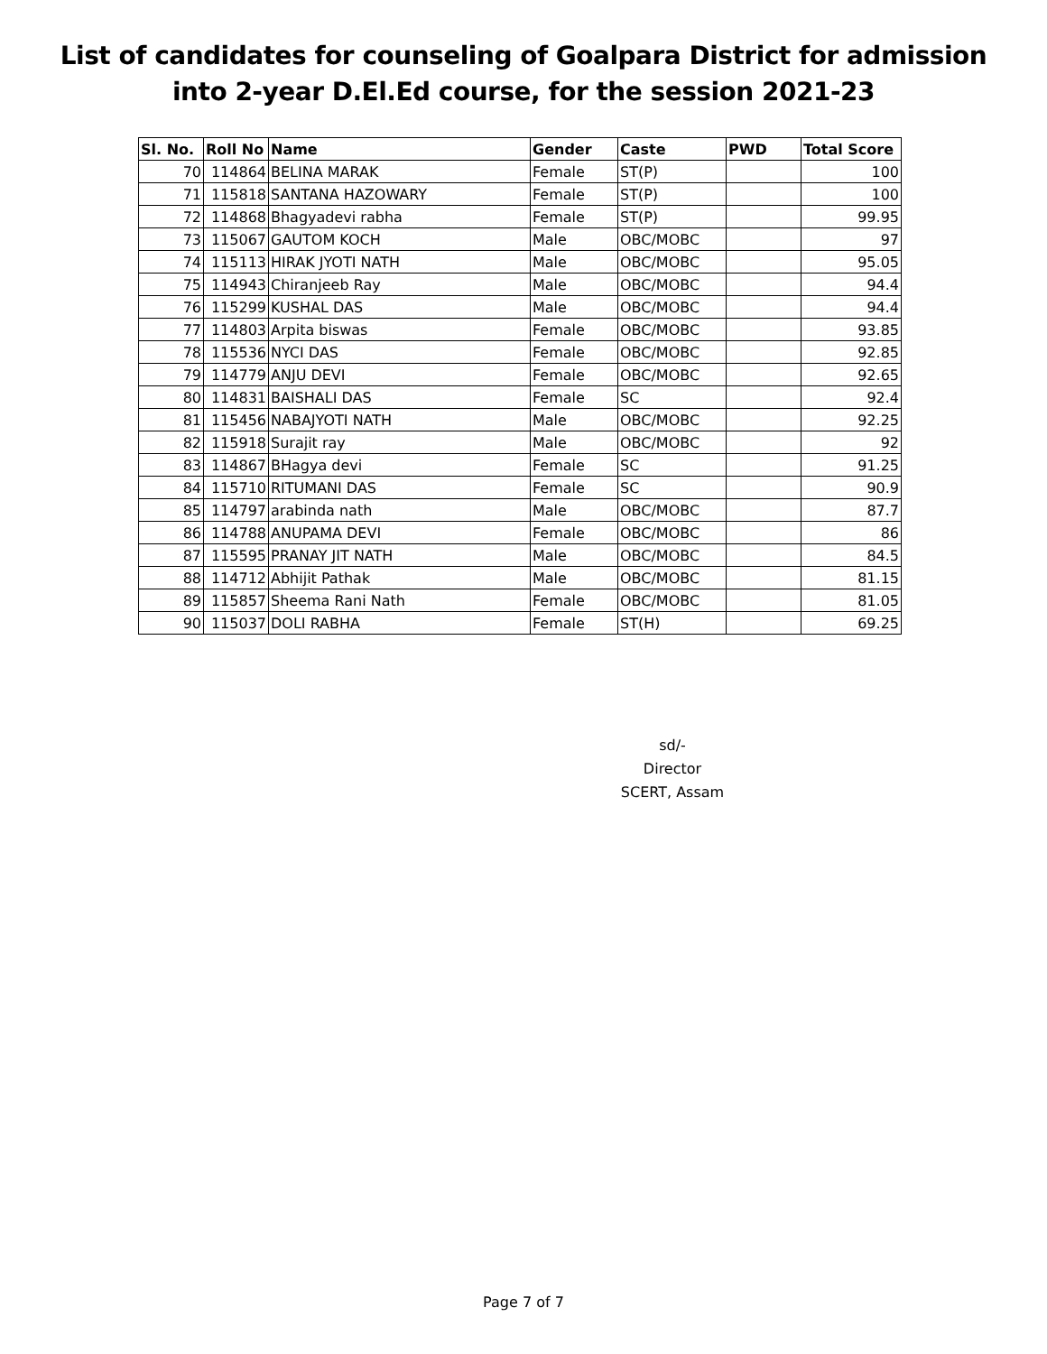List of candidates for counseling of Goalpara District for admission
into 2-year D.El.Ed course, for the session 2021-23
| Sl. No. | Roll No | Name | Gender | Caste | PWD | Total Score |
| --- | --- | --- | --- | --- | --- | --- |
| 70 | 114864 | BELINA MARAK | Female | ST(P) | | 100 |
| 71 | 115818 | SANTANA HAZOWARY | Female | ST(P) | | 100 |
| 72 | 114868 | Bhagyadevi rabha | Female | ST(P) | | 99.95 |
| 73 | 115067 | GAUTOM KOCH | Male | OBC/MOBC | | 97 |
| 74 | 115113 | HIRAK JYOTI NATH | Male | OBC/MOBC | | 95.05 |
| 75 | 114943 | Chiranjeeb Ray | Male | OBC/MOBC | | 94.4 |
| 76 | 115299 | KUSHAL DAS | Male | OBC/MOBC | | 94.4 |
| 77 | 114803 | Arpita biswas | Female | OBC/MOBC | | 93.85 |
| 78 | 115536 | NYCI DAS | Female | OBC/MOBC | | 92.85 |
| 79 | 114779 | ANJU DEVI | Female | OBC/MOBC | | 92.65 |
| 80 | 114831 | BAISHALI DAS | Female | SC | | 92.4 |
| 81 | 115456 | NABAJYOTI NATH | Male | OBC/MOBC | | 92.25 |
| 82 | 115918 | Surajit ray | Male | OBC/MOBC | | 92 |
| 83 | 114867 | BHagya devi | Female | SC | | 91.25 |
| 84 | 115710 | RITUMANI DAS | Female | SC | | 90.9 |
| 85 | 114797 | arabinda nath | Male | OBC/MOBC | | 87.7 |
| 86 | 114788 | ANUPAMA DEVI | Female | OBC/MOBC | | 86 |
| 87 | 115595 | PRANAY JIT NATH | Male | OBC/MOBC | | 84.5 |
| 88 | 114712 | Abhijit Pathak | Male | OBC/MOBC | | 81.15 |
| 89 | 115857 | Sheema Rani Nath | Female | OBC/MOBC | | 81.05 |
| 90 | 115037 | DOLI RABHA | Female | ST(H) | | 69.25 |
sd/-
Director
SCERT, Assam
Page 7 of 7